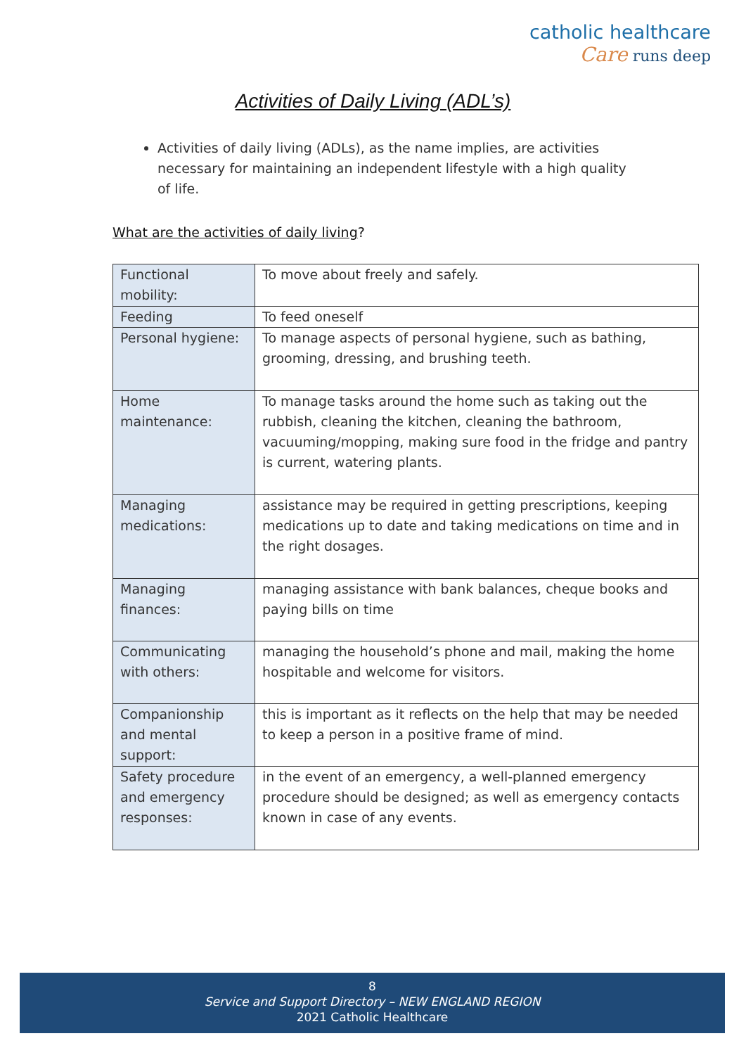catholic healthcare
Care runs deep
Activities of Daily Living (ADL’s)
Activities of daily living (ADLs), as the name implies, are activities necessary for maintaining an independent lifestyle with a high quality of life.
What are the activities of daily living?
| Functional mobility: | To move about freely and safely. |
| Feeding | To feed oneself |
| Personal hygiene: | To manage aspects of personal hygiene, such as bathing, grooming, dressing, and brushing teeth. |
| Home maintenance: | To manage tasks around the home such as taking out the rubbish, cleaning the kitchen, cleaning the bathroom, vacuuming/mopping, making sure food in the fridge and pantry is current, watering plants. |
| Managing medications: | assistance may be required in getting prescriptions, keeping medications up to date and taking medications on time and in the right dosages. |
| Managing finances: | managing assistance with bank balances, cheque books and paying bills on time |
| Communicating with others: | managing the household’s phone and mail, making the home hospitable and welcome for visitors. |
| Companionship and mental support: | this is important as it reflects on the help that may be needed to keep a person in a positive frame of mind. |
| Safety procedure and emergency responses: | in the event of an emergency, a well-planned emergency procedure should be designed; as well as emergency contacts known in case of any events. |
8
Service and Support Directory – NEW ENGLAND REGION
2021 Catholic Healthcare